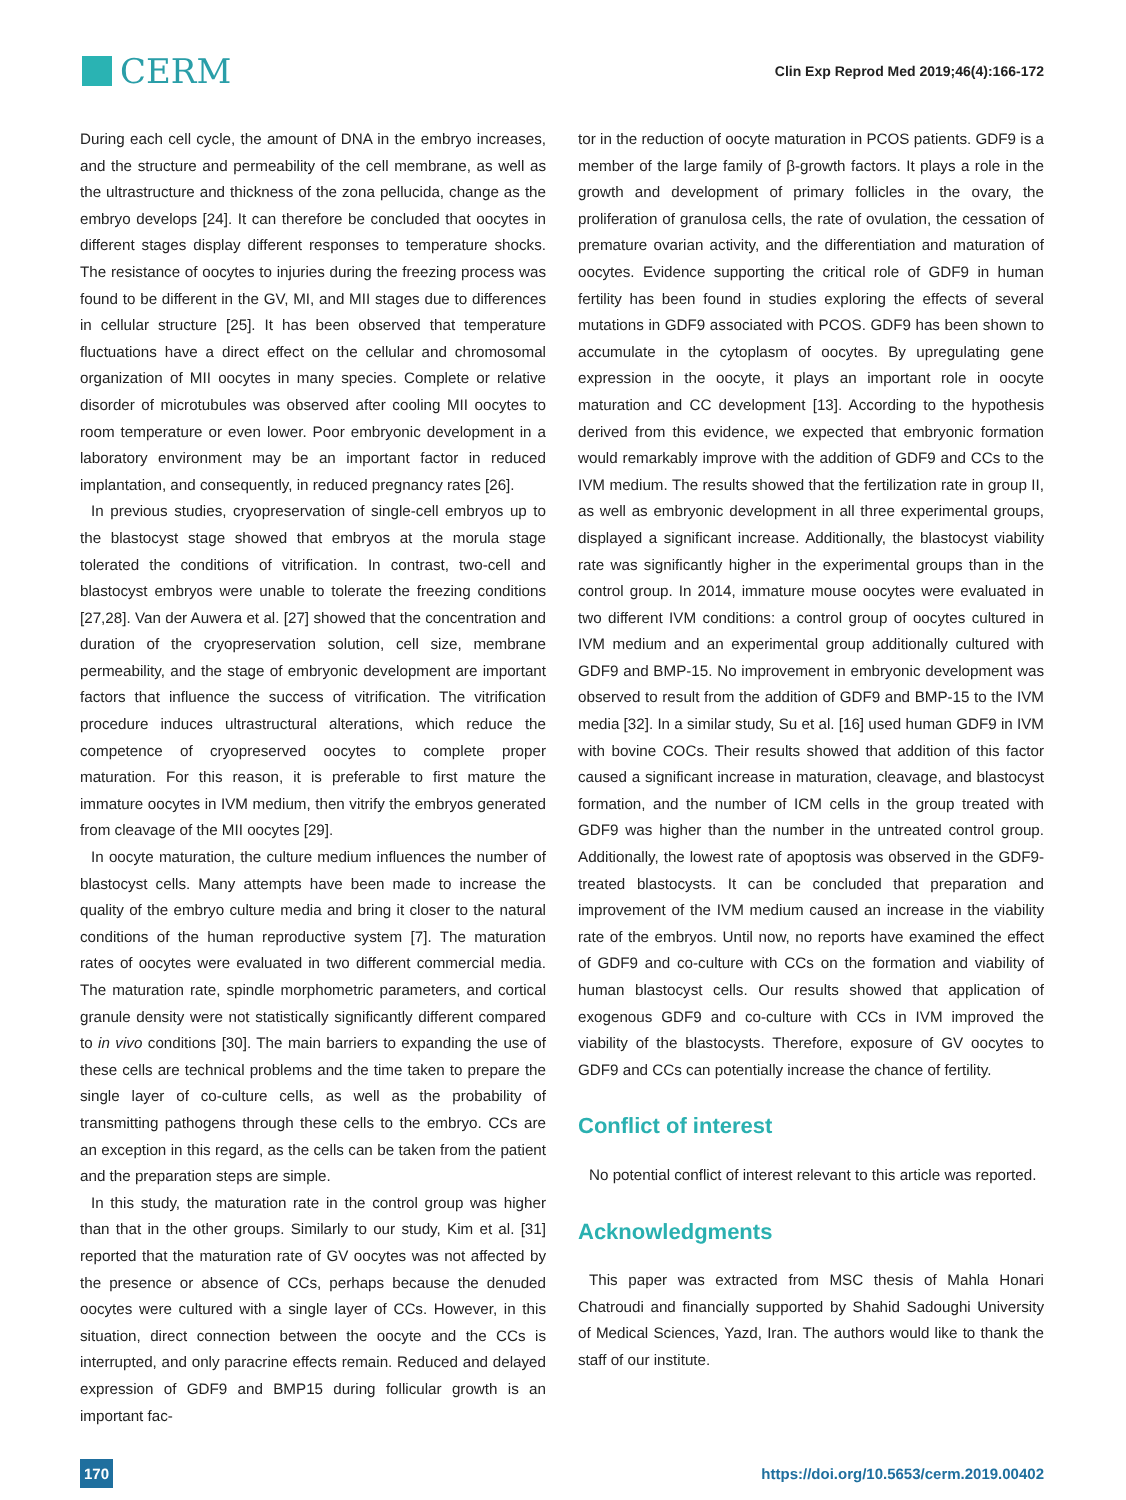CERM
Clin Exp Reprod Med 2019;46(4):166-172
During each cell cycle, the amount of DNA in the embryo increases, and the structure and permeability of the cell membrane, as well as the ultrastructure and thickness of the zona pellucida, change as the embryo develops [24]. It can therefore be concluded that oocytes in different stages display different responses to temperature shocks. The resistance of oocytes to injuries during the freezing process was found to be different in the GV, MI, and MII stages due to differences in cellular structure [25]. It has been observed that temperature fluctuations have a direct effect on the cellular and chromosomal organization of MII oocytes in many species. Complete or relative disorder of microtubules was observed after cooling MII oocytes to room temperature or even lower. Poor embryonic development in a laboratory environment may be an important factor in reduced implantation, and consequently, in reduced pregnancy rates [26].
In previous studies, cryopreservation of single-cell embryos up to the blastocyst stage showed that embryos at the morula stage tolerated the conditions of vitrification. In contrast, two-cell and blastocyst embryos were unable to tolerate the freezing conditions [27,28]. Van der Auwera et al. [27] showed that the concentration and duration of the cryopreservation solution, cell size, membrane permeability, and the stage of embryonic development are important factors that influence the success of vitrification. The vitrification procedure induces ultrastructural alterations, which reduce the competence of cryopreserved oocytes to complete proper maturation. For this reason, it is preferable to first mature the immature oocytes in IVM medium, then vitrify the embryos generated from cleavage of the MII oocytes [29].
In oocyte maturation, the culture medium influences the number of blastocyst cells. Many attempts have been made to increase the quality of the embryo culture media and bring it closer to the natural conditions of the human reproductive system [7]. The maturation rates of oocytes were evaluated in two different commercial media. The maturation rate, spindle morphometric parameters, and cortical granule density were not statistically significantly different compared to in vivo conditions [30]. The main barriers to expanding the use of these cells are technical problems and the time taken to prepare the single layer of co-culture cells, as well as the probability of transmitting pathogens through these cells to the embryo. CCs are an exception in this regard, as the cells can be taken from the patient and the preparation steps are simple.
In this study, the maturation rate in the control group was higher than that in the other groups. Similarly to our study, Kim et al. [31] reported that the maturation rate of GV oocytes was not affected by the presence or absence of CCs, perhaps because the denuded oocytes were cultured with a single layer of CCs. However, in this situation, direct connection between the oocyte and the CCs is interrupted, and only paracrine effects remain. Reduced and delayed expression of GDF9 and BMP15 during follicular growth is an important fac-
tor in the reduction of oocyte maturation in PCOS patients. GDF9 is a member of the large family of β-growth factors. It plays a role in the growth and development of primary follicles in the ovary, the proliferation of granulosa cells, the rate of ovulation, the cessation of premature ovarian activity, and the differentiation and maturation of oocytes. Evidence supporting the critical role of GDF9 in human fertility has been found in studies exploring the effects of several mutations in GDF9 associated with PCOS. GDF9 has been shown to accumulate in the cytoplasm of oocytes. By upregulating gene expression in the oocyte, it plays an important role in oocyte maturation and CC development [13]. According to the hypothesis derived from this evidence, we expected that embryonic formation would remarkably improve with the addition of GDF9 and CCs to the IVM medium. The results showed that the fertilization rate in group II, as well as embryonic development in all three experimental groups, displayed a significant increase. Additionally, the blastocyst viability rate was significantly higher in the experimental groups than in the control group. In 2014, immature mouse oocytes were evaluated in two different IVM conditions: a control group of oocytes cultured in IVM medium and an experimental group additionally cultured with GDF9 and BMP-15. No improvement in embryonic development was observed to result from the addition of GDF9 and BMP-15 to the IVM media [32]. In a similar study, Su et al. [16] used human GDF9 in IVM with bovine COCs. Their results showed that addition of this factor caused a significant increase in maturation, cleavage, and blastocyst formation, and the number of ICM cells in the group treated with GDF9 was higher than the number in the untreated control group. Additionally, the lowest rate of apoptosis was observed in the GDF9-treated blastocysts. It can be concluded that preparation and improvement of the IVM medium caused an increase in the viability rate of the embryos. Until now, no reports have examined the effect of GDF9 and co-culture with CCs on the formation and viability of human blastocyst cells. Our results showed that application of exogenous GDF9 and co-culture with CCs in IVM improved the viability of the blastocysts. Therefore, exposure of GV oocytes to GDF9 and CCs can potentially increase the chance of fertility.
Conflict of interest
No potential conflict of interest relevant to this article was reported.
Acknowledgments
This paper was extracted from MSC thesis of Mahla Honari Chatroudi and financially supported by Shahid Sadoughi University of Medical Sciences, Yazd, Iran. The authors would like to thank the staff of our institute.
170 https://doi.org/10.5653/cerm.2019.00402